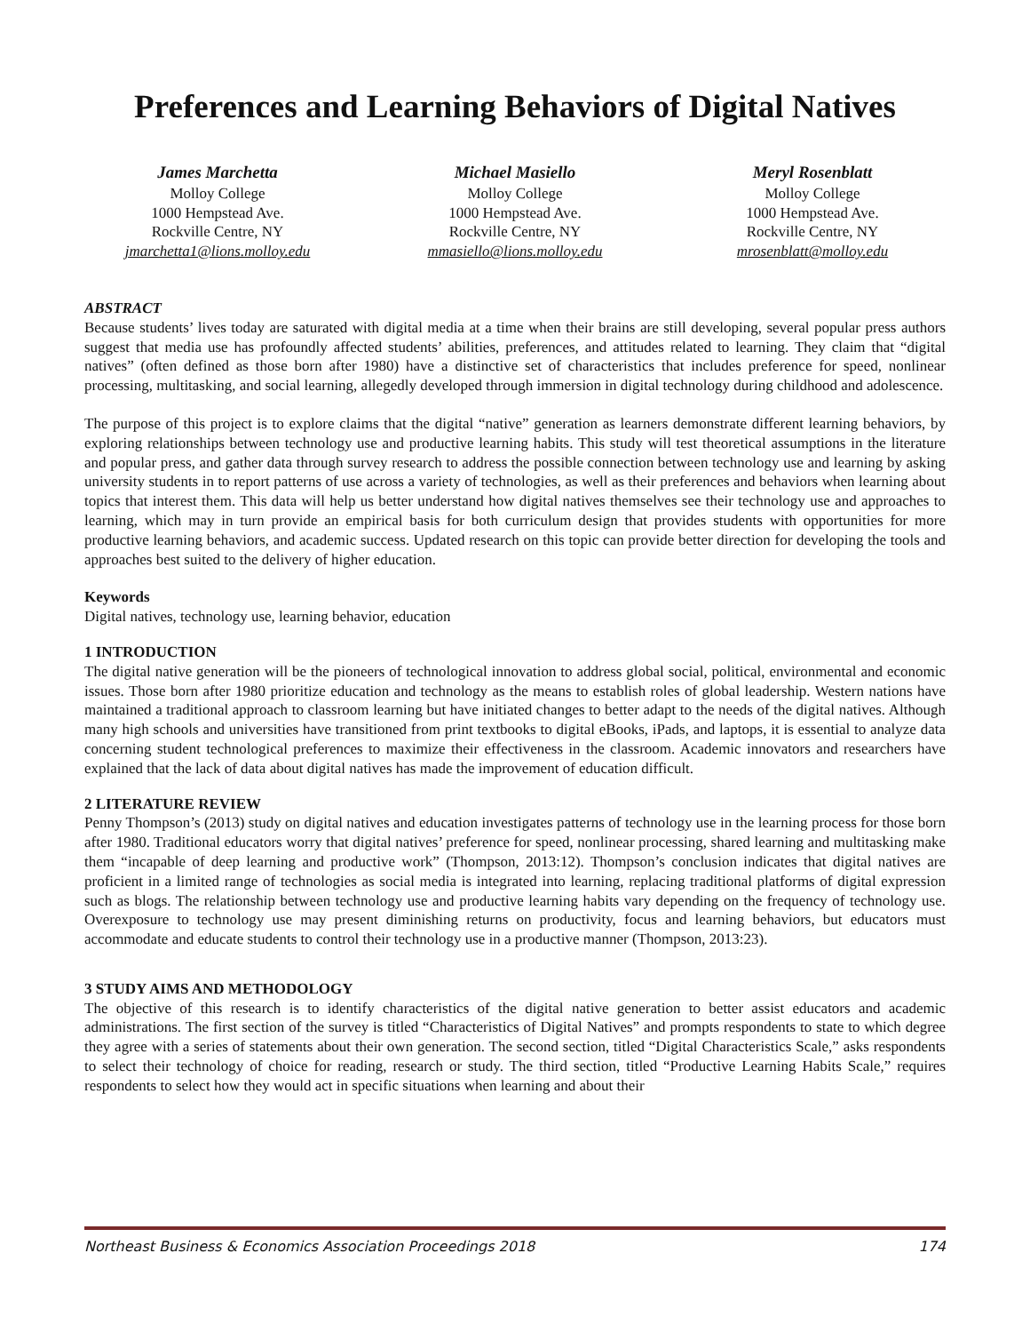Preferences and Learning Behaviors of Digital Natives
James Marchetta
Molloy College
1000 Hempstead Ave.
Rockville Centre, NY
jmarchetta1@lions.molloy.edu
Michael Masiello
Molloy College
1000 Hempstead Ave.
Rockville Centre, NY
mmasiello@lions.molloy.edu
Meryl Rosenblatt
Molloy College
1000 Hempstead Ave.
Rockville Centre, NY
mrosenblatt@molloy.edu
ABSTRACT
Because students’ lives today are saturated with digital media at a time when their brains are still developing, several popular press authors suggest that media use has profoundly affected students’ abilities, preferences, and attitudes related to learning. They claim that “digital natives” (often defined as those born after 1980) have a distinctive set of characteristics that includes preference for speed, nonlinear processing, multitasking, and social learning, allegedly developed through immersion in digital technology during childhood and adolescence.
The purpose of this project is to explore claims that the digital “native” generation as learners demonstrate different learning behaviors, by exploring relationships between technology use and productive learning habits. This study will test theoretical assumptions in the literature and popular press, and gather data through survey research to address the possible connection between technology use and learning by asking university students in to report patterns of use across a variety of technologies, as well as their preferences and behaviors when learning about topics that interest them. This data will help us better understand how digital natives themselves see their technology use and approaches to learning, which may in turn provide an empirical basis for both curriculum design that provides students with opportunities for more productive learning behaviors, and academic success. Updated research on this topic can provide better direction for developing the tools and approaches best suited to the delivery of higher education.
Keywords
Digital natives, technology use, learning behavior, education
1 INTRODUCTION
The digital native generation will be the pioneers of technological innovation to address global social, political, environmental and economic issues. Those born after 1980 prioritize education and technology as the means to establish roles of global leadership. Western nations have maintained a traditional approach to classroom learning but have initiated changes to better adapt to the needs of the digital natives. Although many high schools and universities have transitioned from print textbooks to digital eBooks, iPads, and laptops, it is essential to analyze data concerning student technological preferences to maximize their effectiveness in the classroom. Academic innovators and researchers have explained that the lack of data about digital natives has made the improvement of education difficult.
2 LITERATURE REVIEW
Penny Thompson’s (2013) study on digital natives and education investigates patterns of technology use in the learning process for those born after 1980. Traditional educators worry that digital natives’ preference for speed, nonlinear processing, shared learning and multitasking make them “incapable of deep learning and productive work” (Thompson, 2013:12). Thompson’s conclusion indicates that digital natives are proficient in a limited range of technologies as social media is integrated into learning, replacing traditional platforms of digital expression such as blogs. The relationship between technology use and productive learning habits vary depending on the frequency of technology use. Overexposure to technology use may present diminishing returns on productivity, focus and learning behaviors, but educators must accommodate and educate students to control their technology use in a productive manner (Thompson, 2013:23).
3 STUDY AIMS AND METHODOLOGY
The objective of this research is to identify characteristics of the digital native generation to better assist educators and academic administrations. The first section of the survey is titled “Characteristics of Digital Natives” and prompts respondents to state to which degree they agree with a series of statements about their own generation. The second section, titled “Digital Characteristics Scale,” asks respondents to select their technology of choice for reading, research or study. The third section, titled “Productive Learning Habits Scale,” requires respondents to select how they would act in specific situations when learning and about their
Northeast Business & Economics Association Proceedings 2018 174